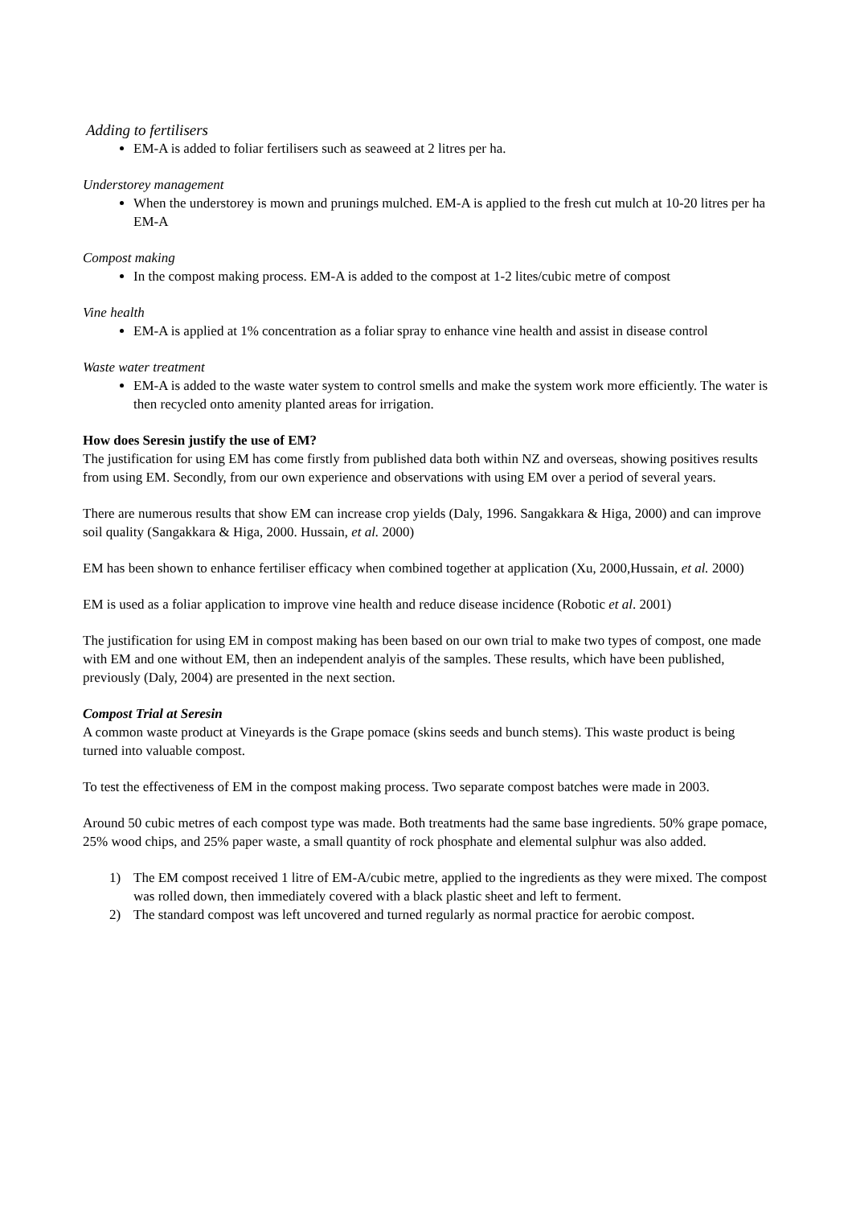Adding to fertilisers
EM-A is added to foliar fertilisers such as seaweed at 2 litres per ha.
Understorey management
When the understorey is mown and prunings mulched. EM-A is applied to the fresh cut mulch at 10-20 litres per ha EM-A
Compost making
In the compost making process. EM-A is added to the compost at 1-2 lites/cubic metre of compost
Vine health
EM-A is applied at 1% concentration as a foliar spray to enhance vine health and assist in disease control
Waste water treatment
EM-A is added to the waste water system to control smells and make the system work more efficiently. The water is then recycled onto amenity planted areas for irrigation.
How does Seresin justify the use of EM?
The justification for using EM has come firstly from published data both within NZ and overseas, showing positives results from using EM. Secondly, from our own experience and observations with using EM over a period of several years.
There are numerous results that show EM can increase crop yields (Daly, 1996. Sangakkara & Higa, 2000) and can improve soil quality (Sangakkara & Higa, 2000. Hussain, et al. 2000)
EM has been shown to enhance fertiliser efficacy when combined together at application (Xu, 2000,Hussain, et al. 2000)
EM is used as a foliar application to improve vine health and reduce disease incidence (Robotic et al. 2001)
The justification for using EM in compost making has been based on our own trial to make two types of compost, one made with EM and one without EM, then an independent analyis of the samples. These results, which have been published, previously (Daly, 2004) are presented in the next section.
Compost Trial at Seresin
A common waste product at Vineyards is the Grape pomace (skins seeds and bunch stems). This waste product is being turned into valuable compost.
To test the effectiveness of EM in the compost making process. Two separate compost batches were made in 2003.
Around 50 cubic metres of each compost type was made. Both treatments had the same base ingredients. 50% grape pomace, 25% wood chips, and 25% paper waste, a small quantity of rock phosphate and elemental sulphur was also added.
1) The EM compost received 1 litre of EM-A/cubic metre, applied to the ingredients as they were mixed. The compost was rolled down, then immediately covered with a black plastic sheet and left to ferment.
2) The standard compost was left uncovered and turned regularly as normal practice for aerobic compost.